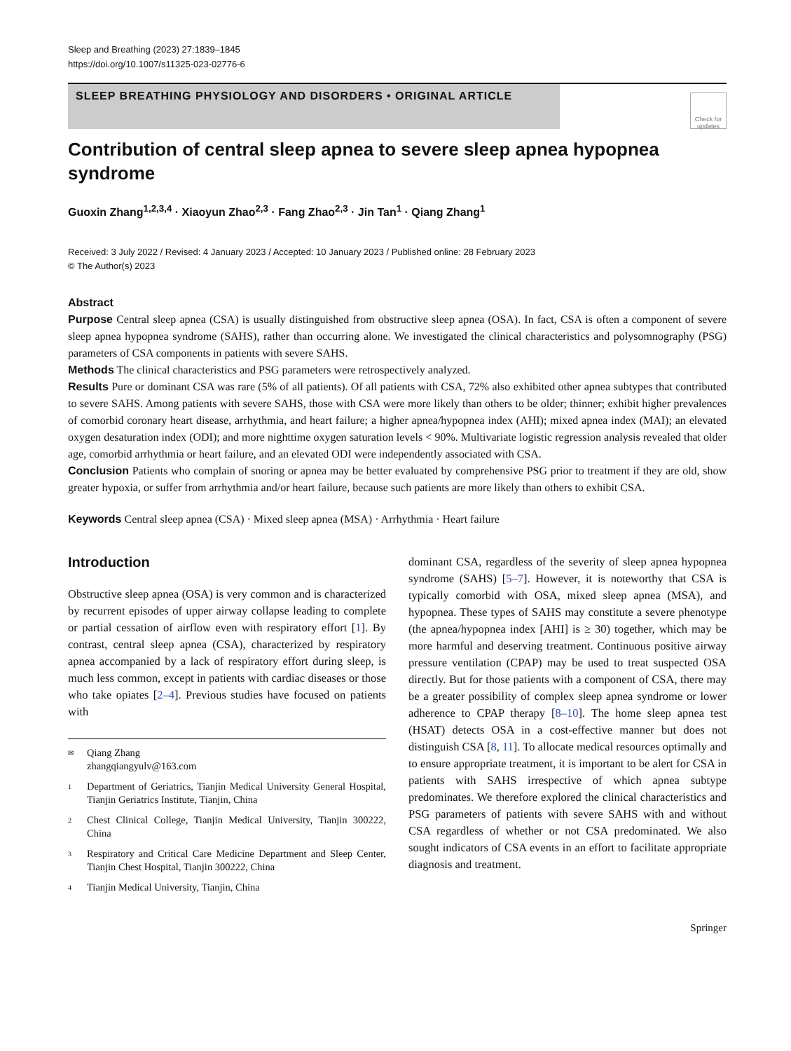Sleep and Breathing (2023) 27:1839–1845
https://doi.org/10.1007/s11325-023-02776-6
SLEEP BREATHING PHYSIOLOGY AND DISORDERS • ORIGINAL ARTICLE
Check for updates
Contribution of central sleep apnea to severe sleep apnea hypopnea syndrome
Guoxin Zhang<sup>1,2,3,4</sup> · Xiaoyun Zhao<sup>2,3</sup> · Fang Zhao<sup>2,3</sup> · Jin Tan<sup>1</sup> · Qiang Zhang<sup>1</sup>
Received: 3 July 2022 / Revised: 4 January 2023 / Accepted: 10 January 2023 / Published online: 28 February 2023
© The Author(s) 2023
Abstract
Purpose Central sleep apnea (CSA) is usually distinguished from obstructive sleep apnea (OSA). In fact, CSA is often a component of severe sleep apnea hypopnea syndrome (SAHS), rather than occurring alone. We investigated the clinical characteristics and polysomnography (PSG) parameters of CSA components in patients with severe SAHS.
Methods The clinical characteristics and PSG parameters were retrospectively analyzed.
Results Pure or dominant CSA was rare (5% of all patients). Of all patients with CSA, 72% also exhibited other apnea subtypes that contributed to severe SAHS. Among patients with severe SAHS, those with CSA were more likely than others to be older; thinner; exhibit higher prevalences of comorbid coronary heart disease, arrhythmia, and heart failure; a higher apnea/hypopnea index (AHI); mixed apnea index (MAI); an elevated oxygen desaturation index (ODI); and more nighttime oxygen saturation levels < 90%. Multivariate logistic regression analysis revealed that older age, comorbid arrhythmia or heart failure, and an elevated ODI were independently associated with CSA.
Conclusion Patients who complain of snoring or apnea may be better evaluated by comprehensive PSG prior to treatment if they are old, show greater hypoxia, or suffer from arrhythmia and/or heart failure, because such patients are more likely than others to exhibit CSA.
Keywords Central sleep apnea (CSA) · Mixed sleep apnea (MSA) · Arrhythmia · Heart failure
Introduction
Obstructive sleep apnea (OSA) is very common and is characterized by recurrent episodes of upper airway collapse leading to complete or partial cessation of airflow even with respiratory effort [1]. By contrast, central sleep apnea (CSA), characterized by respiratory apnea accompanied by a lack of respiratory effort during sleep, is much less common, except in patients with cardiac diseases or those who take opiates [2–4]. Previous studies have focused on patients with
✉ Qiang Zhang
zhangqiangyulv@163.com
1 Department of Geriatrics, Tianjin Medical University General Hospital, Tianjin Geriatrics Institute, Tianjin, China
2 Chest Clinical College, Tianjin Medical University, Tianjin 300222, China
3 Respiratory and Critical Care Medicine Department and Sleep Center, Tianjin Chest Hospital, Tianjin 300222, China
4 Tianjin Medical University, Tianjin, China
dominant CSA, regardless of the severity of sleep apnea hypopnea syndrome (SAHS) [5–7]. However, it is noteworthy that CSA is typically comorbid with OSA, mixed sleep apnea (MSA), and hypopnea. These types of SAHS may constitute a severe phenotype (the apnea/hypopnea index [AHI] is ≥ 30) together, which may be more harmful and deserving treatment. Continuous positive airway pressure ventilation (CPAP) may be used to treat suspected OSA directly. But for those patients with a component of CSA, there may be a greater possibility of complex sleep apnea syndrome or lower adherence to CPAP therapy [8–10]. The home sleep apnea test (HSAT) detects OSA in a cost-effective manner but does not distinguish CSA [8, 11]. To allocate medical resources optimally and to ensure appropriate treatment, it is important to be alert for CSA in patients with SAHS irrespective of which apnea subtype predominates. We therefore explored the clinical characteristics and PSG parameters of patients with severe SAHS with and without CSA regardless of whether or not CSA predominated. We also sought indicators of CSA events in an effort to facilitate appropriate diagnosis and treatment.
Springer